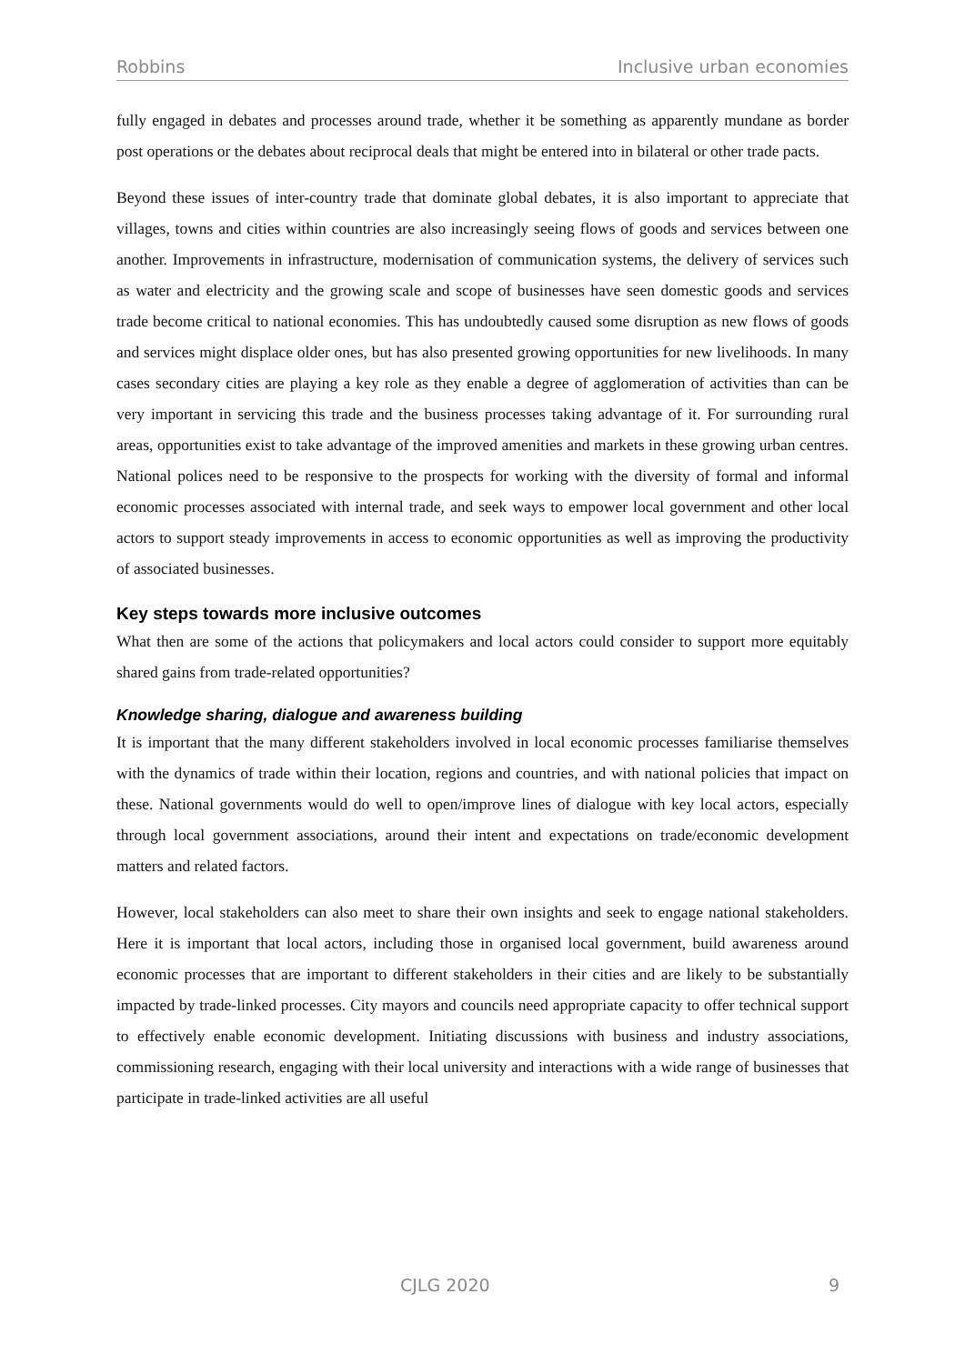Robbins Inclusive urban economies
fully engaged in debates and processes around trade, whether it be something as apparently mundane as border post operations or the debates about reciprocal deals that might be entered into in bilateral or other trade pacts.
Beyond these issues of inter-country trade that dominate global debates, it is also important to appreciate that villages, towns and cities within countries are also increasingly seeing flows of goods and services between one another. Improvements in infrastructure, modernisation of communication systems, the delivery of services such as water and electricity and the growing scale and scope of businesses have seen domestic goods and services trade become critical to national economies. This has undoubtedly caused some disruption as new flows of goods and services might displace older ones, but has also presented growing opportunities for new livelihoods. In many cases secondary cities are playing a key role as they enable a degree of agglomeration of activities than can be very important in servicing this trade and the business processes taking advantage of it. For surrounding rural areas, opportunities exist to take advantage of the improved amenities and markets in these growing urban centres. National polices need to be responsive to the prospects for working with the diversity of formal and informal economic processes associated with internal trade, and seek ways to empower local government and other local actors to support steady improvements in access to economic opportunities as well as improving the productivity of associated businesses.
Key steps towards more inclusive outcomes
What then are some of the actions that policymakers and local actors could consider to support more equitably shared gains from trade-related opportunities?
Knowledge sharing, dialogue and awareness building
It is important that the many different stakeholders involved in local economic processes familiarise themselves with the dynamics of trade within their location, regions and countries, and with national policies that impact on these. National governments would do well to open/improve lines of dialogue with key local actors, especially through local government associations, around their intent and expectations on trade/economic development matters and related factors.
However, local stakeholders can also meet to share their own insights and seek to engage national stakeholders. Here it is important that local actors, including those in organised local government, build awareness around economic processes that are important to different stakeholders in their cities and are likely to be substantially impacted by trade-linked processes. City mayors and councils need appropriate capacity to offer technical support to effectively enable economic development. Initiating discussions with business and industry associations, commissioning research, engaging with their local university and interactions with a wide range of businesses that participate in trade-linked activities are all useful
CJLG 2020 9